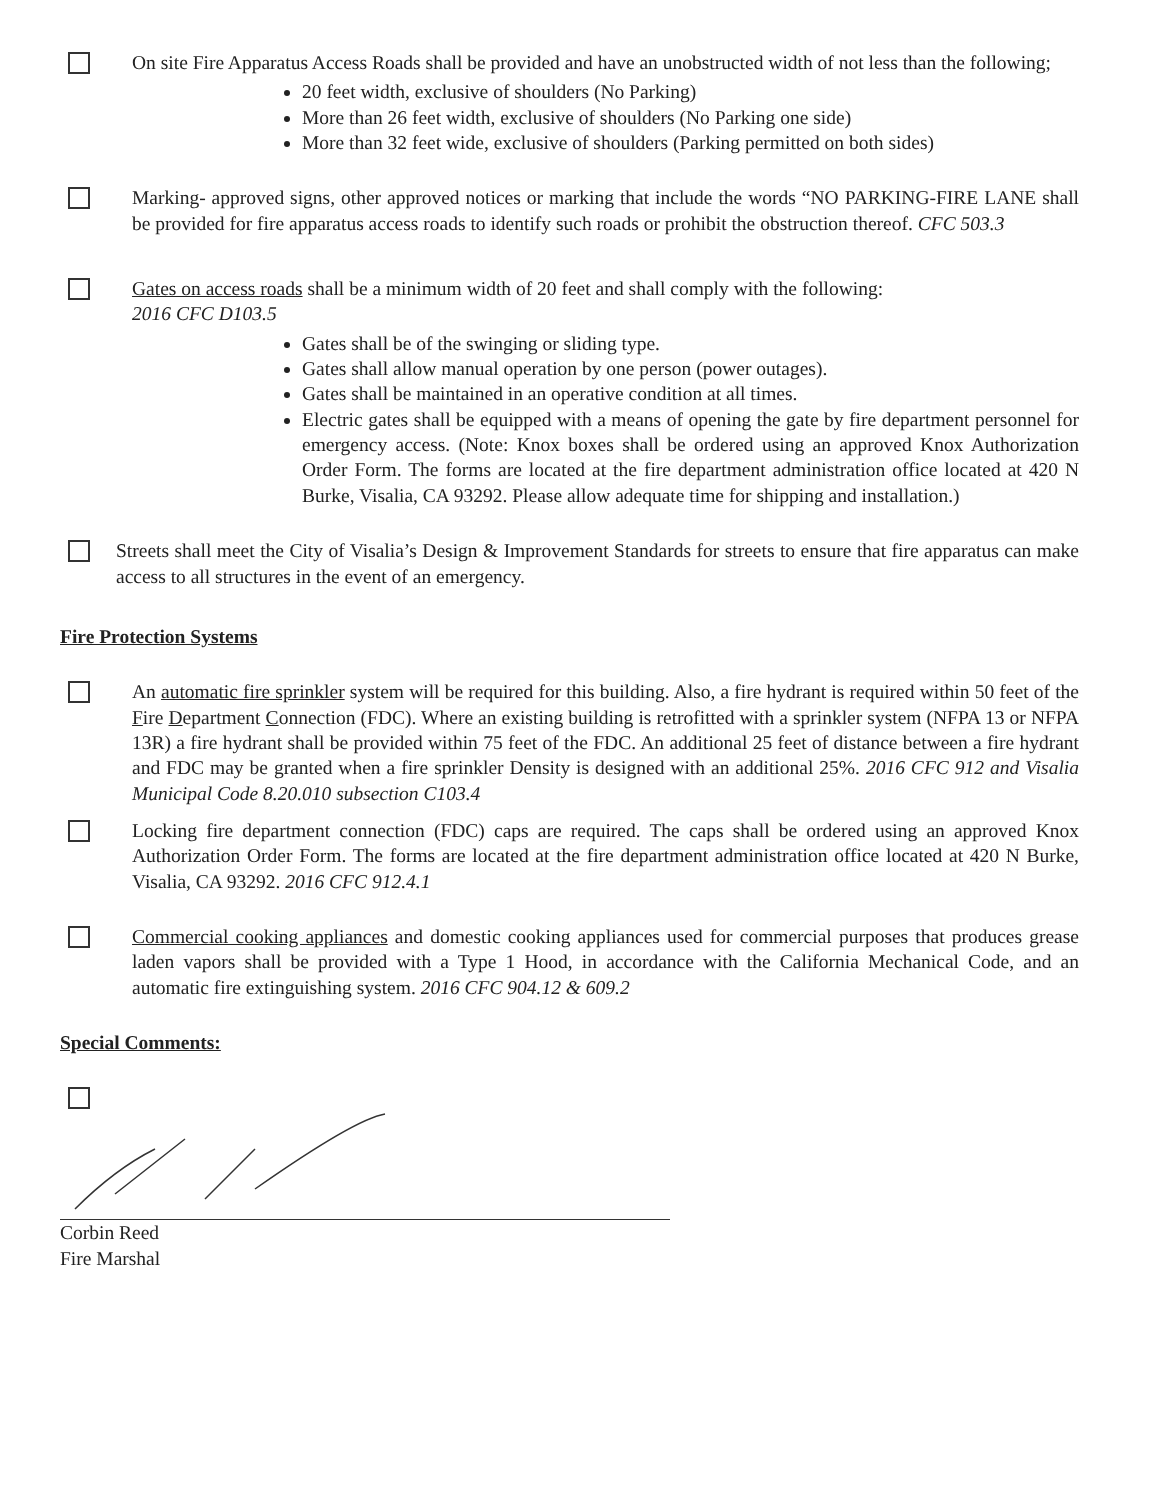On site Fire Apparatus Access Roads shall be provided and have an unobstructed width of not less than the following;
20 feet width, exclusive of shoulders (No Parking)
More than 26 feet width, exclusive of shoulders (No Parking one side)
More than 32 feet wide, exclusive of shoulders (Parking permitted on both sides)
Marking- approved signs, other approved notices or marking that include the words “NO PARKING-FIRE LANE shall be provided for fire apparatus access roads to identify such roads or prohibit the obstruction thereof. CFC 503.3
Gates on access roads shall be a minimum width of 20 feet and shall comply with the following:
2016 CFC D103.5
Gates shall be of the swinging or sliding type.
Gates shall allow manual operation by one person (power outages).
Gates shall be maintained in an operative condition at all times.
Electric gates shall be equipped with a means of opening the gate by fire department personnel for emergency access. (Note: Knox boxes shall be ordered using an approved Knox Authorization Order Form. The forms are located at the fire department administration office located at 420 N Burke, Visalia, CA 93292. Please allow adequate time for shipping and installation.)
Streets shall meet the City of Visalia’s Design & Improvement Standards for streets to ensure that fire apparatus can make access to all structures in the event of an emergency.
Fire Protection Systems
An automatic fire sprinkler system will be required for this building. Also, a fire hydrant is required within 50 feet of the Fire Department Connection (FDC). Where an existing building is retrofitted with a sprinkler system (NFPA 13 or NFPA 13R) a fire hydrant shall be provided within 75 feet of the FDC. An additional 25 feet of distance between a fire hydrant and FDC may be granted when a fire sprinkler Density is designed with an additional 25%. 2016 CFC 912 and Visalia Municipal Code 8.20.010 subsection C103.4
Locking fire department connection (FDC) caps are required. The caps shall be ordered using an approved Knox Authorization Order Form. The forms are located at the fire department administration office located at 420 N Burke, Visalia, CA 93292. 2016 CFC 912.4.1
Commercial cooking appliances and domestic cooking appliances used for commercial purposes that produces grease laden vapors shall be provided with a Type 1 Hood, in accordance with the California Mechanical Code, and an automatic fire extinguishing system. 2016 CFC 904.12 & 609.2
Special Comments:
Corbin Reed
Fire Marshal